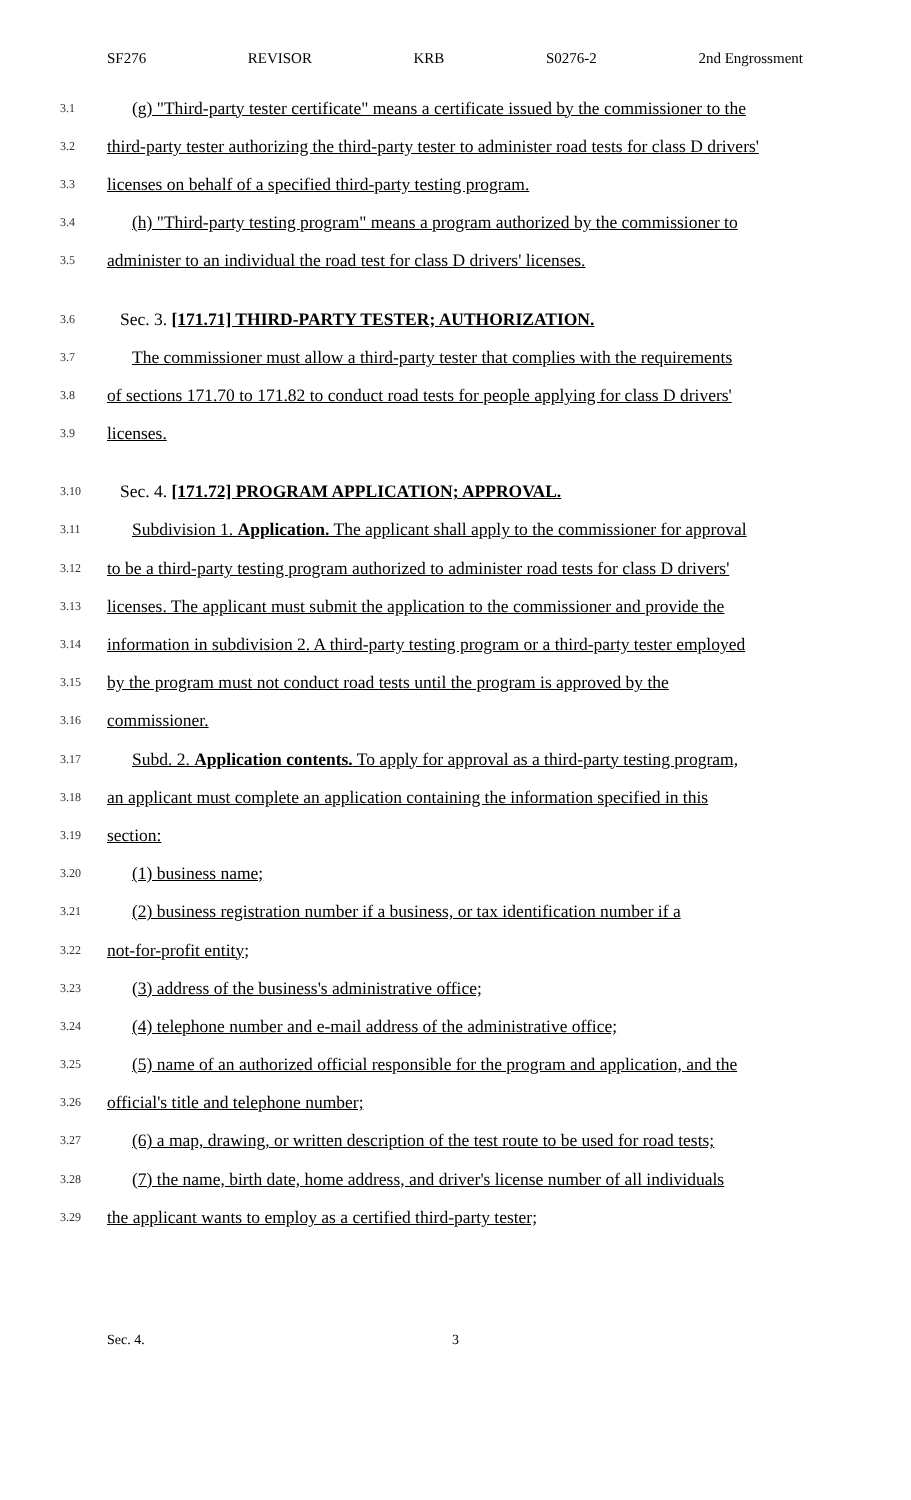SF276 REVISOR KRB S0276-2 2nd Engrossment
3.1 (g) "Third-party tester certificate" means a certificate issued by the commissioner to the
3.2 third-party tester authorizing the third-party tester to administer road tests for class D drivers'
3.3 licenses on behalf of a specified third-party testing program.
3.4 (h) "Third-party testing program" means a program authorized by the commissioner to
3.5 administer to an individual the road test for class D drivers' licenses.
3.6 Sec. 3. [171.71] THIRD-PARTY TESTER; AUTHORIZATION.
3.7 The commissioner must allow a third-party tester that complies with the requirements
3.8 of sections 171.70 to 171.82 to conduct road tests for people applying for class D drivers'
3.9 licenses.
3.10 Sec. 4. [171.72] PROGRAM APPLICATION; APPROVAL.
3.11 Subdivision 1. Application. The applicant shall apply to the commissioner for approval
3.12 to be a third-party testing program authorized to administer road tests for class D drivers'
3.13 licenses. The applicant must submit the application to the commissioner and provide the
3.14 information in subdivision 2. A third-party testing program or a third-party tester employed
3.15 by the program must not conduct road tests until the program is approved by the
3.16 commissioner.
3.17 Subd. 2. Application contents. To apply for approval as a third-party testing program,
3.18 an applicant must complete an application containing the information specified in this
3.19 section:
3.20 (1) business name;
3.21 (2) business registration number if a business, or tax identification number if a
3.22 not-for-profit entity;
3.23 (3) address of the business's administrative office;
3.24 (4) telephone number and e-mail address of the administrative office;
3.25 (5) name of an authorized official responsible for the program and application, and the
3.26 official's title and telephone number;
3.27 (6) a map, drawing, or written description of the test route to be used for road tests;
3.28 (7) the name, birth date, home address, and driver's license number of all individuals
3.29 the applicant wants to employ as a certified third-party tester;
Sec. 4. 3